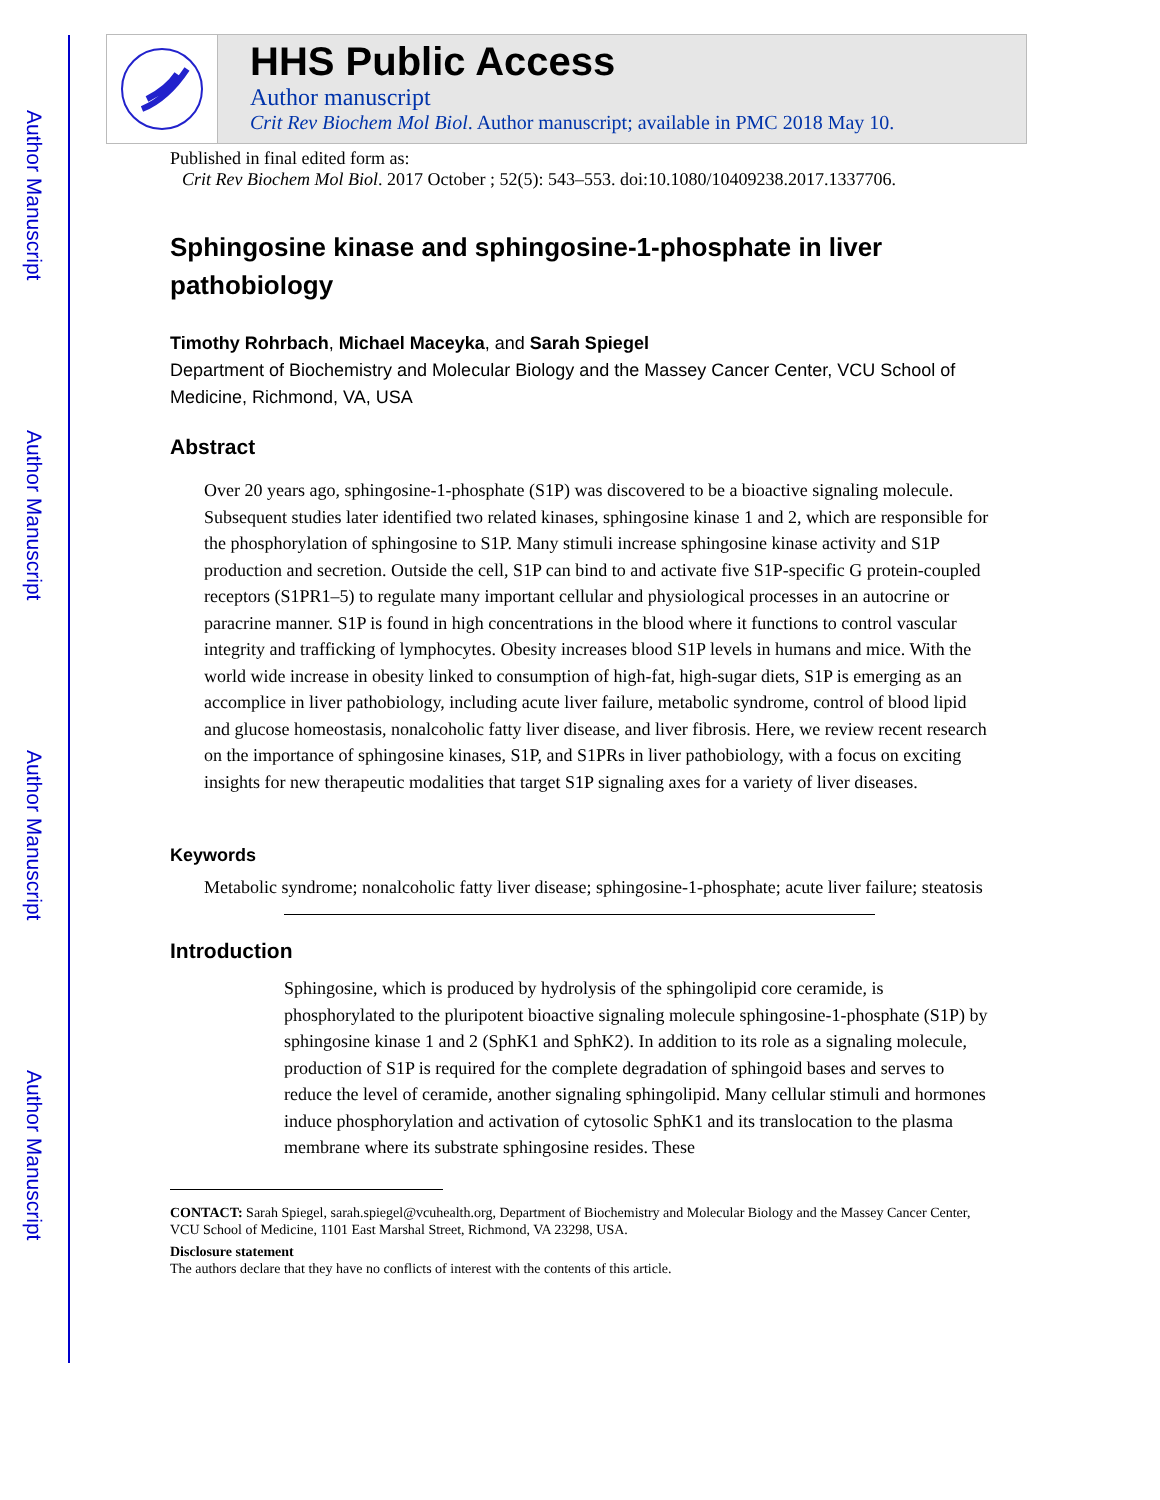Author Manuscript
Author Manuscript
Author Manuscript
Author Manuscript
HHS Public Access
Author manuscript
Crit Rev Biochem Mol Biol. Author manuscript; available in PMC 2018 May 10.
Published in final edited form as:
Crit Rev Biochem Mol Biol. 2017 October ; 52(5): 543–553. doi:10.1080/10409238.2017.1337706.
Sphingosine kinase and sphingosine-1-phosphate in liver pathobiology
Timothy Rohrbach, Michael Maceyka, and Sarah Spiegel
Department of Biochemistry and Molecular Biology and the Massey Cancer Center, VCU School of Medicine, Richmond, VA, USA
Abstract
Over 20 years ago, sphingosine-1-phosphate (S1P) was discovered to be a bioactive signaling molecule. Subsequent studies later identified two related kinases, sphingosine kinase 1 and 2, which are responsible for the phosphorylation of sphingosine to S1P. Many stimuli increase sphingosine kinase activity and S1P production and secretion. Outside the cell, S1P can bind to and activate five S1P-specific G protein-coupled receptors (S1PR1–5) to regulate many important cellular and physiological processes in an autocrine or paracrine manner. S1P is found in high concentrations in the blood where it functions to control vascular integrity and trafficking of lymphocytes. Obesity increases blood S1P levels in humans and mice. With the world wide increase in obesity linked to consumption of high-fat, high-sugar diets, S1P is emerging as an accomplice in liver pathobiology, including acute liver failure, metabolic syndrome, control of blood lipid and glucose homeostasis, nonalcoholic fatty liver disease, and liver fibrosis. Here, we review recent research on the importance of sphingosine kinases, S1P, and S1PRs in liver pathobiology, with a focus on exciting insights for new therapeutic modalities that target S1P signaling axes for a variety of liver diseases.
Keywords
Metabolic syndrome; nonalcoholic fatty liver disease; sphingosine-1-phosphate; acute liver failure; steatosis
Introduction
Sphingosine, which is produced by hydrolysis of the sphingolipid core ceramide, is phosphorylated to the pluripotent bioactive signaling molecule sphingosine-1-phosphate (S1P) by sphingosine kinase 1 and 2 (SphK1 and SphK2). In addition to its role as a signaling molecule, production of S1P is required for the complete degradation of sphingoid bases and serves to reduce the level of ceramide, another signaling sphingolipid. Many cellular stimuli and hormones induce phosphorylation and activation of cytosolic SphK1 and its translocation to the plasma membrane where its substrate sphingosine resides. These
CONTACT: Sarah Spiegel, sarah.spiegel@vcuhealth.org, Department of Biochemistry and Molecular Biology and the Massey Cancer Center, VCU School of Medicine, 1101 East Marshal Street, Richmond, VA 23298, USA.
Disclosure statement
The authors declare that they have no conflicts of interest with the contents of this article.